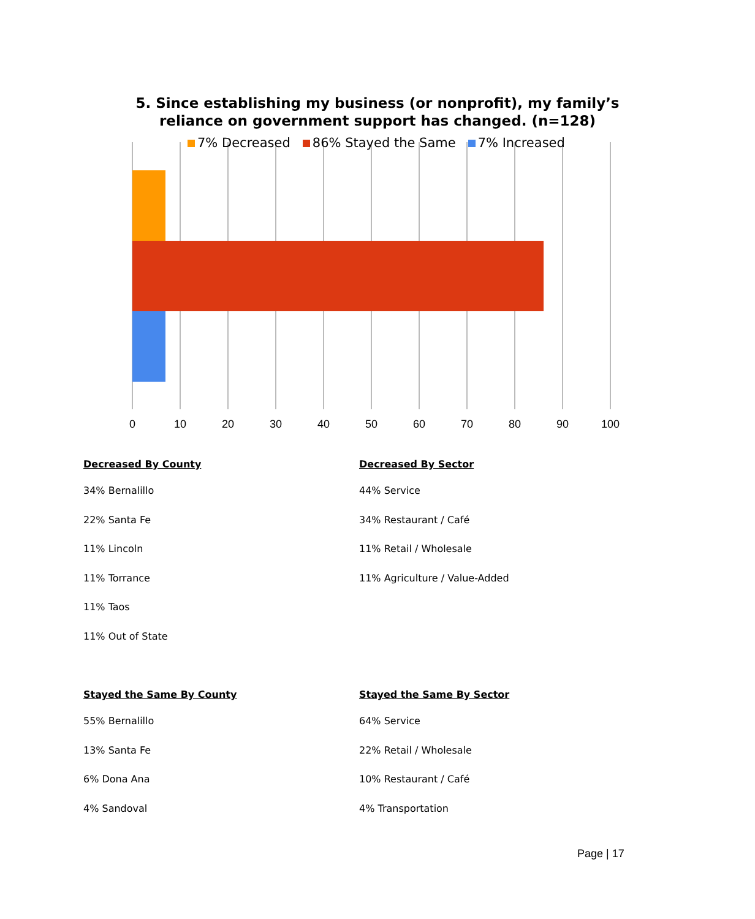0
10
20
30
40
50
60
70
80
90
100
5. Since establishing my business (or nonprofit), my family’s
reliance on government support has changed. (n=128)
7% Decreased 86% Stayed the Same 7% Increased
Decreased By County
34% Bernalillo
22% Santa Fe
11% Lincoln
11% Torrance
11% Taos
11% Out of State
Stayed the Same By County
55% Bernalillo
13% Santa Fe
6% Dona Ana
4% Sandoval
Decreased By Sector
44% Service
34% Restaurant / Café
11% Retail / Wholesale
11% Agriculture / Value-Added
Stayed the Same By Sector
64% Service
22% Retail / Wholesale
10% Restaurant / Café
4% Transportation
Page | 17